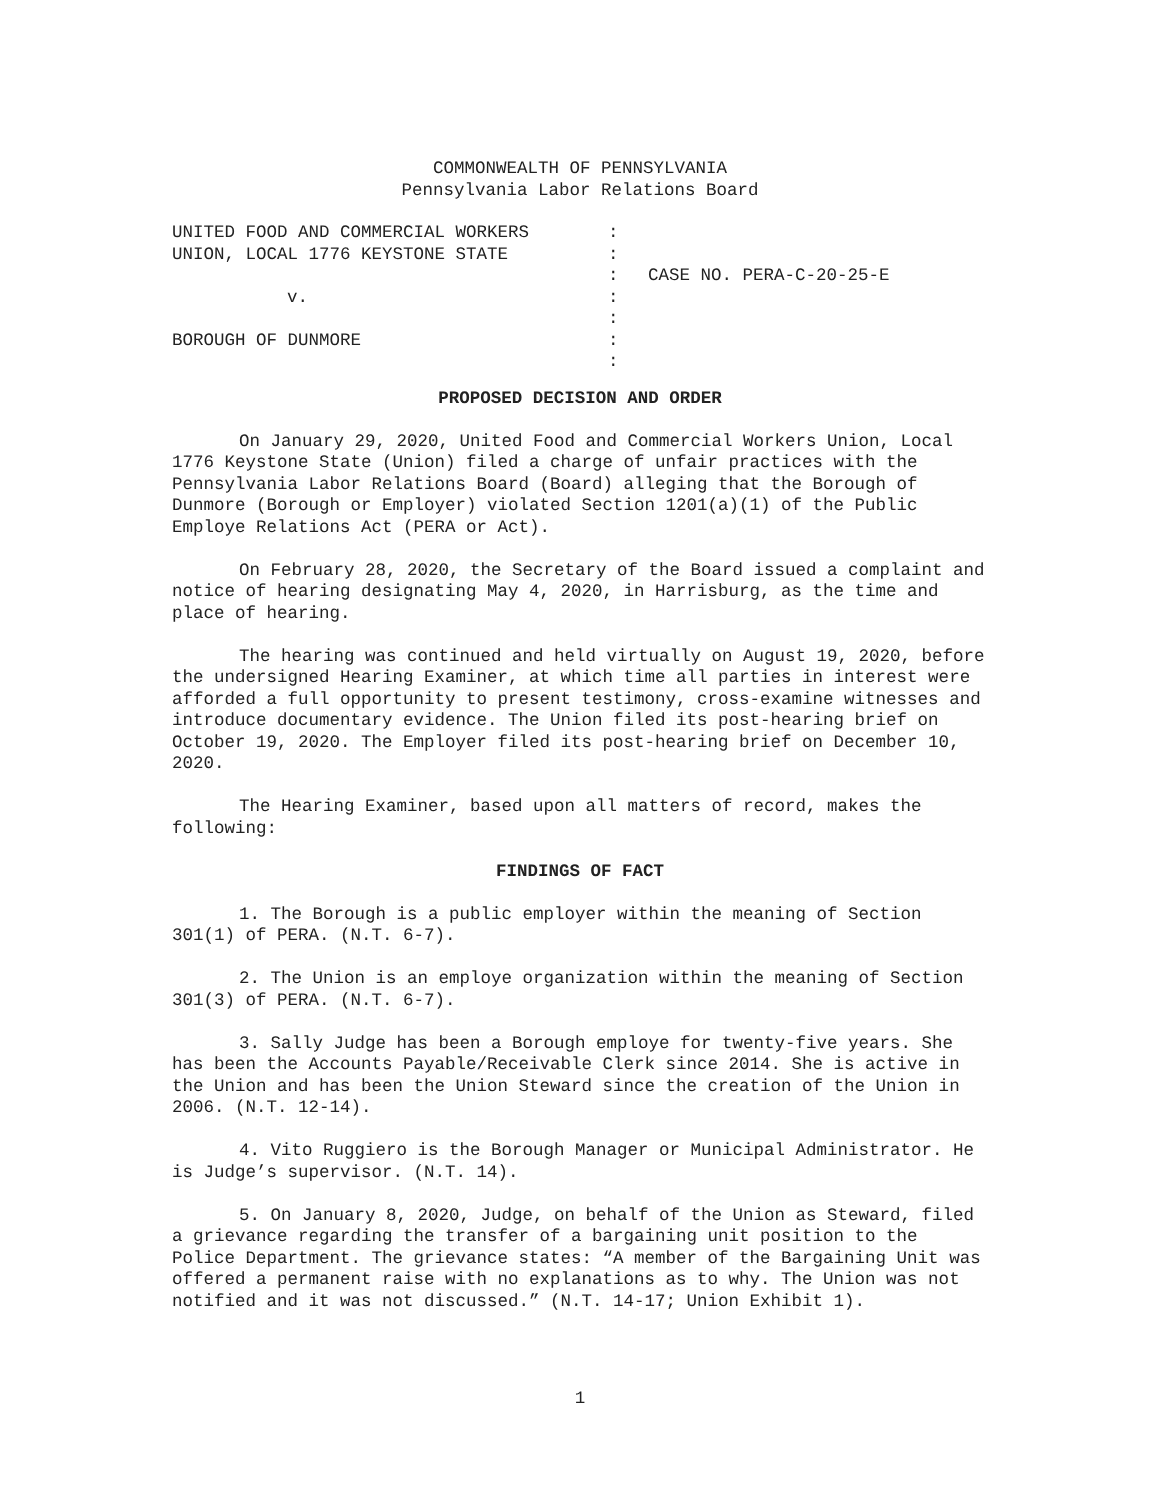COMMONWEALTH OF PENNSYLVANIA
Pennsylvania Labor Relations Board
| UNITED FOOD AND COMMERCIAL WORKERS | : | |
| UNION, LOCAL 1776 KEYSTONE STATE | : | |
| | : | CASE NO. PERA-C-20-25-E |
| v. | : | |
| | : | |
| BOROUGH OF DUNMORE | : | |
| | : | |
PROPOSED DECISION AND ORDER
On January 29, 2020, United Food and Commercial Workers Union, Local 1776 Keystone State (Union) filed a charge of unfair practices with the Pennsylvania Labor Relations Board (Board) alleging that the Borough of Dunmore (Borough or Employer) violated Section 1201(a)(1) of the Public Employe Relations Act (PERA or Act).
On February 28, 2020, the Secretary of the Board issued a complaint and notice of hearing designating May 4, 2020, in Harrisburg, as the time and place of hearing.
The hearing was continued and held virtually on August 19, 2020, before the undersigned Hearing Examiner, at which time all parties in interest were afforded a full opportunity to present testimony, cross-examine witnesses and introduce documentary evidence. The Union filed its post-hearing brief on October 19, 2020. The Employer filed its post-hearing brief on December 10, 2020.
The Hearing Examiner, based upon all matters of record, makes the following:
FINDINGS OF FACT
1. The Borough is a public employer within the meaning of Section 301(1) of PERA. (N.T. 6-7).
2. The Union is an employe organization within the meaning of Section 301(3) of PERA. (N.T. 6-7).
3. Sally Judge has been a Borough employe for twenty-five years. She has been the Accounts Payable/Receivable Clerk since 2014. She is active in the Union and has been the Union Steward since the creation of the Union in 2006. (N.T. 12-14).
4. Vito Ruggiero is the Borough Manager or Municipal Administrator. He is Judge’s supervisor. (N.T. 14).
5. On January 8, 2020, Judge, on behalf of the Union as Steward, filed a grievance regarding the transfer of a bargaining unit position to the Police Department. The grievance states: “A member of the Bargaining Unit was offered a permanent raise with no explanations as to why. The Union was not notified and it was not discussed.” (N.T. 14-17; Union Exhibit 1).
1